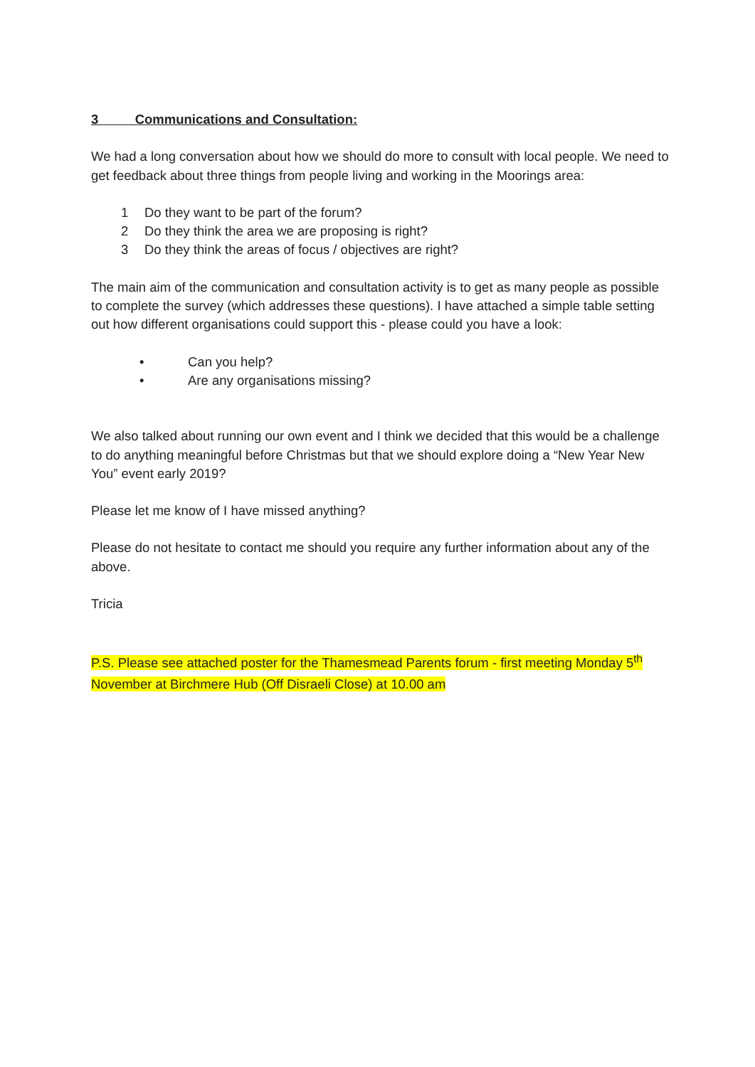3 Communications and Consultation:
We had a long conversation about how we should do more to consult with local people. We need to get feedback about three things from people living and working in the Moorings area:
1 Do they want to be part of the forum?
2 Do they think the area we are proposing is right?
3 Do they think the areas of focus / objectives are right?
The main aim of the communication and consultation activity is to get as many people as possible to complete the survey (which addresses these questions). I have attached a simple table setting out how different organisations could support this - please could you have a look:
• Can you help?
• Are any organisations missing?
We also talked about running our own event and I think we decided that this would be a challenge to do anything meaningful before Christmas but that we should explore doing a “New Year New You” event early 2019?
Please let me know of I have missed anything?
Please do not hesitate to contact me should you require any further information about any of the above.
Tricia
P.S. Please see attached poster for the Thamesmead Parents forum - first meeting Monday 5<sup>th</sup> November at Birchmere Hub (Off Disraeli Close) at 10.00 am